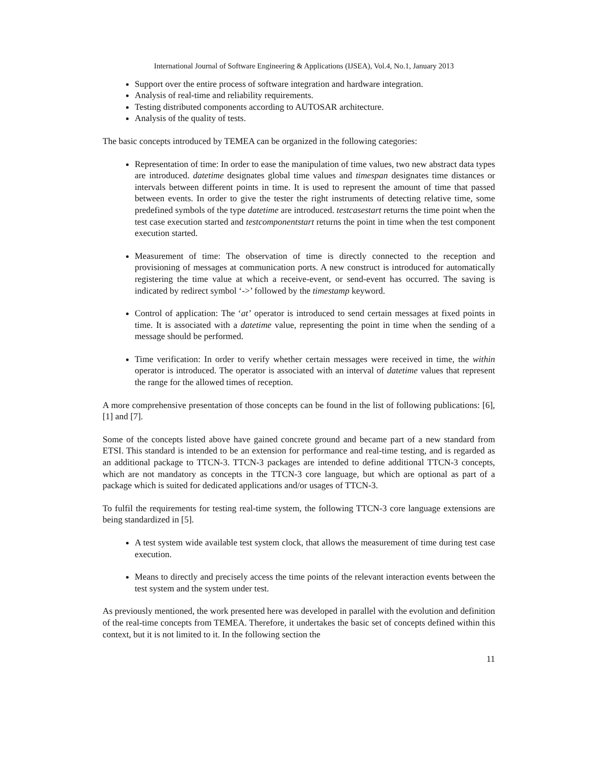International Journal of Software Engineering & Applications (IJSEA), Vol.4, No.1, January 2013
Support over the entire process of software integration and hardware integration.
Analysis of real-time and reliability requirements.
Testing distributed components according to AUTOSAR architecture.
Analysis of the quality of tests.
The basic concepts introduced by TEMEA can be organized in the following categories:
Representation of time: In order to ease the manipulation of time values, two new abstract data types are introduced. datetime designates global time values and timespan designates time distances or intervals between different points in time. It is used to represent the amount of time that passed between events. In order to give the tester the right instruments of detecting relative time, some predefined symbols of the type datetime are introduced. testcasestart returns the time point when the test case execution started and testcomponentstart returns the point in time when the test component execution started.
Measurement of time: The observation of time is directly connected to the reception and provisioning of messages at communication ports. A new construct is introduced for automatically registering the time value at which a receive-event, or send-event has occurred. The saving is indicated by redirect symbol ‘->’ followed by the timestamp keyword.
Control of application: The ‘at’ operator is introduced to send certain messages at fixed points in time. It is associated with a datetime value, representing the point in time when the sending of a message should be performed.
Time verification: In order to verify whether certain messages were received in time, the within operator is introduced. The operator is associated with an interval of datetime values that represent the range for the allowed times of reception.
A more comprehensive presentation of those concepts can be found in the list of following publications: [6], [1] and [7].
Some of the concepts listed above have gained concrete ground and became part of a new standard from ETSI. This standard is intended to be an extension for performance and real-time testing, and is regarded as an additional package to TTCN-3. TTCN-3 packages are intended to define additional TTCN-3 concepts, which are not mandatory as concepts in the TTCN-3 core language, but which are optional as part of a package which is suited for dedicated applications and/or usages of TTCN-3.
To fulfil the requirements for testing real-time system, the following TTCN-3 core language extensions are being standardized in [5].
A test system wide available test system clock, that allows the measurement of time during test case execution.
Means to directly and precisely access the time points of the relevant interaction events between the test system and the system under test.
As previously mentioned, the work presented here was developed in parallel with the evolution and definition of the real-time concepts from TEMEA. Therefore, it undertakes the basic set of concepts defined within this context, but it is not limited to it. In the following section the
11